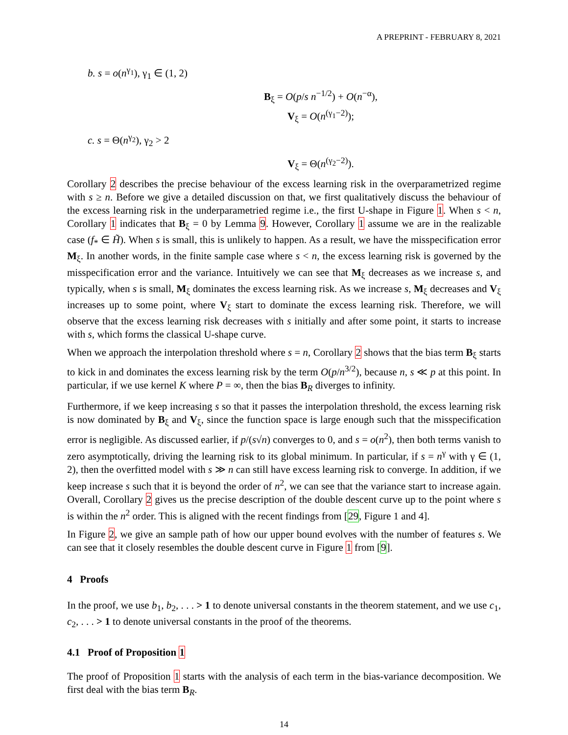A PREPRINT - FEBRUARY 8, 2021
b. s = o(n<sup>γ<sub>1</sub></sup>), γ<sub>1</sub> ∈ (1, 2)
B<sub>ξ</sub> = O(p/s n<sup>−1/2</sup>) + O(n<sup>−α</sup>),
V<sub>ξ</sub> = O(n<sup>(γ<sub>1</sub>−2)</sup>);
c. s = Θ(n<sup>γ<sub>2</sub></sup>), γ<sub>2</sub> > 2
V<sub>ξ</sub> = Θ(n<sup>(γ<sub>2</sub>−2)</sup>).
Corollary 2 describes the precise behaviour of the excess learning risk in the overparametrized regime with s ≥ n. Before we give a detailed discussion on that, we first qualitatively discuss the behaviour of the excess learning risk in the underparametried regime i.e., the first U-shape in Figure 1. When s < n, Corollary 1 indicates that B<sub>ξ</sub> = 0 by Lemma 9. However, Corollary 1 assume we are in the realizable case (f<sub>*</sub> ∈ H̃). When s is small, this is unlikely to happen. As a result, we have the misspecification error M<sub>ξ</sub>. In another words, in the finite sample case where s < n, the excess learning risk is governed by the misspecification error and the variance. Intuitively we can see that M<sub>ξ</sub> decreases as we increase s, and typically, when s is small, M<sub>ξ</sub> dominates the excess learning risk. As we increase s, M<sub>ξ</sub> decreases and V<sub>ξ</sub> increases up to some point, where V<sub>ξ</sub> start to dominate the excess learning risk. Therefore, we will observe that the excess learning risk decreases with s initially and after some point, it starts to increase with s, which forms the classical U-shape curve.
When we approach the interpolation threshold where s = n, Corollary 2 shows that the bias term B<sub>ξ</sub> starts to kick in and dominates the excess learning risk by the term O(p/n<sup>3/2</sup>), because n, s ≪ p at this point. In particular, if we use kernel K where P = ∞, then the bias B<sub>R</sub> diverges to infinity.
Furthermore, if we keep increasing s so that it passes the interpolation threshold, the excess learning risk is now dominated by B<sub>ξ</sub> and V<sub>ξ</sub>, since the function space is large enough such that the misspecification error is negligible. As discussed earlier, if p/(s√n) converges to 0, and s = o(n<sup>2</sup>), then both terms vanish to zero asymptotically, driving the learning risk to its global minimum. In particular, if s = n<sup>γ</sup> with γ ∈ (1, 2), then the overfitted model with s ≫ n can still have excess learning risk to converge. In addition, if we keep increase s such that it is beyond the order of n<sup>2</sup>, we can see that the variance start to increase again. Overall, Corollary 2 gives us the precise description of the double descent curve up to the point where s is within the n<sup>2</sup> order. This is aligned with the recent findings from [29, Figure 1 and 4].
In Figure 2, we give an sample path of how our upper bound evolves with the number of features s. We can see that it closely resembles the double descent curve in Figure 1 from [9].
4 Proofs
In the proof, we use b<sub>1</sub>, b<sub>2</sub>, . . . > 1 to denote universal constants in the theorem statement, and we use c<sub>1</sub>, c<sub>2</sub>, . . . > 1 to denote universal constants in the proof of the theorems.
4.1 Proof of Proposition 1
The proof of Proposition 1 starts with the analysis of each term in the bias-variance decomposition. We first deal with the bias term B<sub>R</sub>.
14